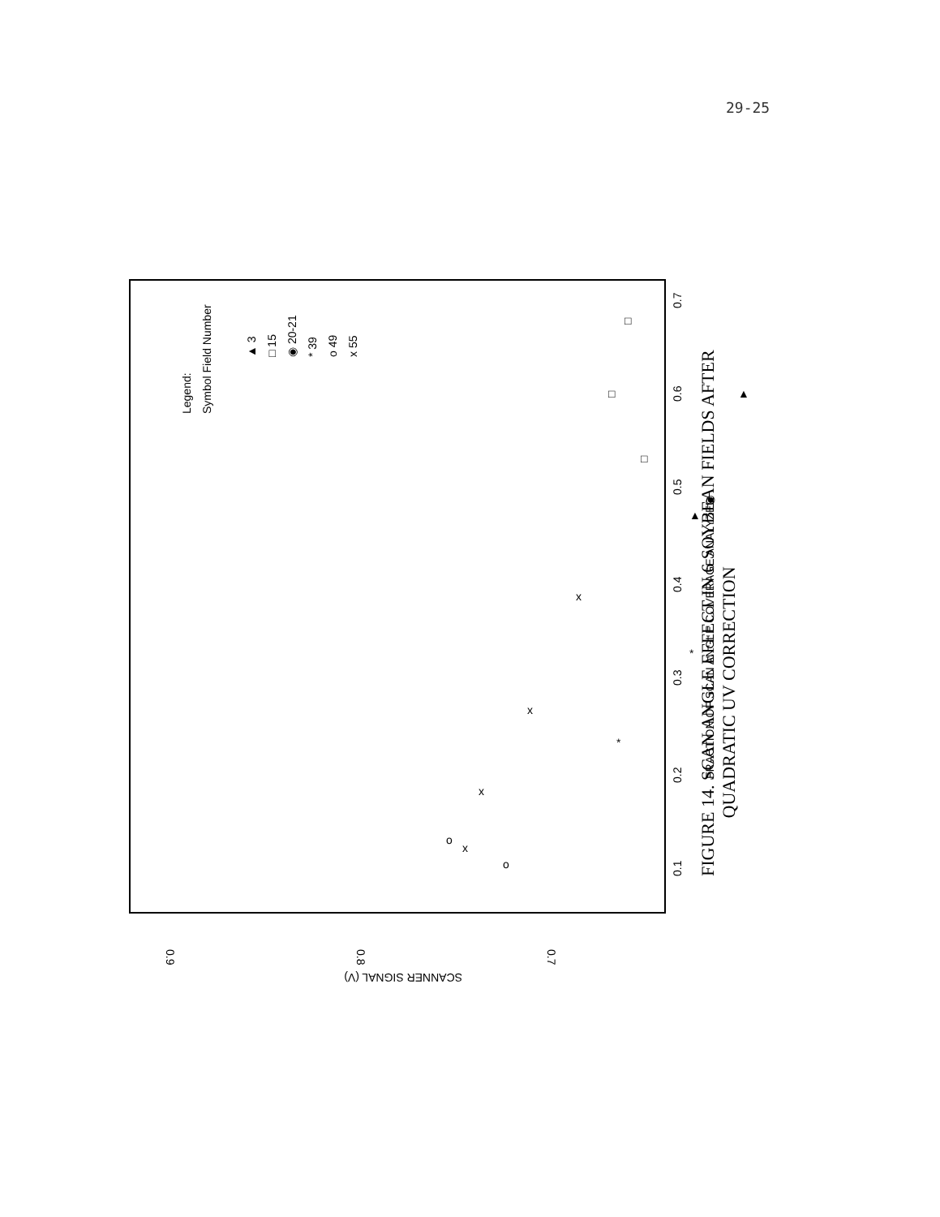29-25
0.9
0.8
0.7
SCANNER SIGNAL (V)
0.1
0.2
0.3
0.4
0.5
0.6
0.7
FRACTION OF SCAN ANGLE COVERAGE ANALYZED
Legend:
Symbol Field Number
▲ 3
□ 15
◉ 20-21
* 39
o 49
x 55
x
x
x
x
□
□
□
*
*
◉
▲
▲
o
o
FIGURE 14. SCAN ANGLE EFFECT IN 6 SOYBEAN FIELDS AFTER
QUADRATIC UV CORRECTION